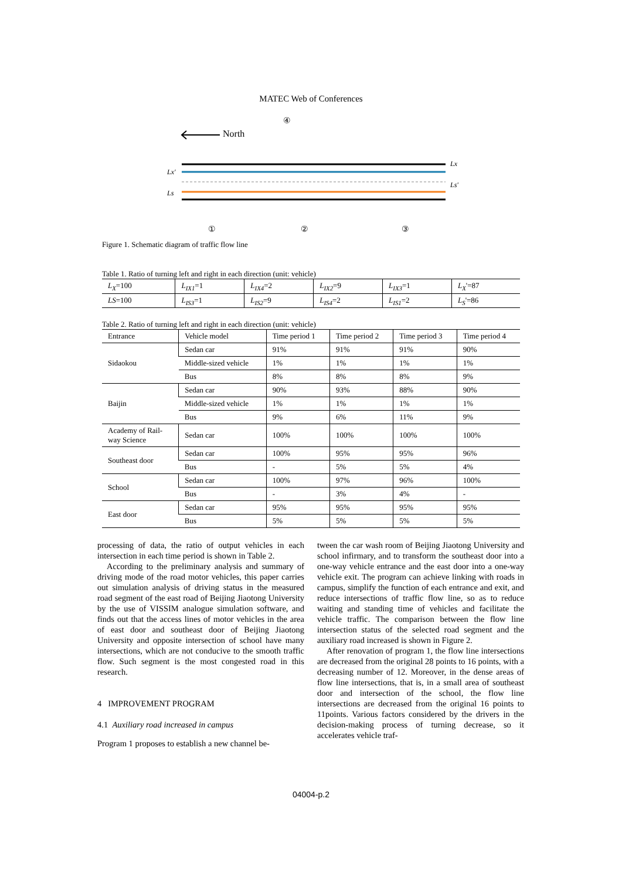MATEC Web of Conferences
North
Lx'
Ls
Lx
Ls'
①
②
③
④
Figure 1. Schematic diagram of traffic flow line
Table 1. Ratio of turning left and right in each direction (unit: vehicle)
| L<sub>X</sub> =100 | L<sub>IX1</sub> =1 | L<sub>IX4</sub> =2 | L<sub>IX2</sub> =9 | L<sub>IX3</sub> =1 | L<sub>X</sub> '=87 |
| LS =100 | L<sub>IS3</sub> =1 | L<sub>IS2</sub> =9 | L<sub>IS4</sub> =2 | L<sub>IS1</sub> =2 | L<sub>S</sub> '=86 |
Table 2. Ratio of turning left and right in each direction (unit: vehicle)
| Entrance | Vehicle model | Time period 1 | Time period 2 | Time period 3 | Time period 4 |
| --- | --- | --- | --- | --- | --- |
| Sidaokou | Sedan car | 91% | 91% | 91% | 90% |
| | Middle-sized vehicle | 1% | 1% | 1% | 1% |
| | Bus | 8% | 8% | 8% | 9% |
| Baijin | Sedan car | 90% | 93% | 88% | 90% |
| | Middle-sized vehicle | 1% | 1% | 1% | 1% |
| | Bus | 9% | 6% | 11% | 9% |
| Academy of Rail- way Science | Sedan car | 100% | 100% | 100% | 100% |
| Southeast door | Sedan car | 100% | 95% | 95% | 96% |
| | Bus | - | 5% | 5% | 4% |
| School | Sedan car | 100% | 97% | 96% | 100% |
| | Bus | - | 3% | 4% | - |
| East door | Sedan car | 95% | 95% | 95% | 95% |
| | Bus | 5% | 5% | 5% | 5% |
processing of data, the ratio of output vehicles in each intersection in each time period is shown in Table 2.
According to the preliminary analysis and summary of driving mode of the road motor vehicles, this paper carries out simulation analysis of driving status in the measured road segment of the east road of Beijing Jiaotong University by the use of VISSIM analogue simulation software, and finds out that the access lines of motor vehicles in the area of east door and southeast door of Beijing Jiaotong University and opposite intersection of school have many intersections, which are not conducive to the smooth traffic flow. Such segment is the most congested road in this research.
4 IMPROVEMENT PROGRAM
4.1 Auxiliary road increased in campus
Program 1 proposes to establish a new channel be-
tween the car wash room of Beijing Jiaotong University and school infirmary, and to transform the southeast door into a one-way vehicle entrance and the east door into a one-way vehicle exit. The program can achieve linking with roads in campus, simplify the function of each entrance and exit, and reduce intersections of traffic flow line, so as to reduce waiting and standing time of vehicles and facilitate the vehicle traffic. The comparison between the flow line intersection status of the selected road segment and the auxiliary road increased is shown in Figure 2.
After renovation of program 1, the flow line intersections are decreased from the original 28 points to 16 points, with a decreasing number of 12. Moreover, in the dense areas of flow line intersections, that is, in a small area of southeast door and intersection of the school, the flow line intersections are decreased from the original 16 points to 11points. Various factors considered by the drivers in the decision-making process of turning decrease, so it accelerates vehicle traf-
04004-p.2